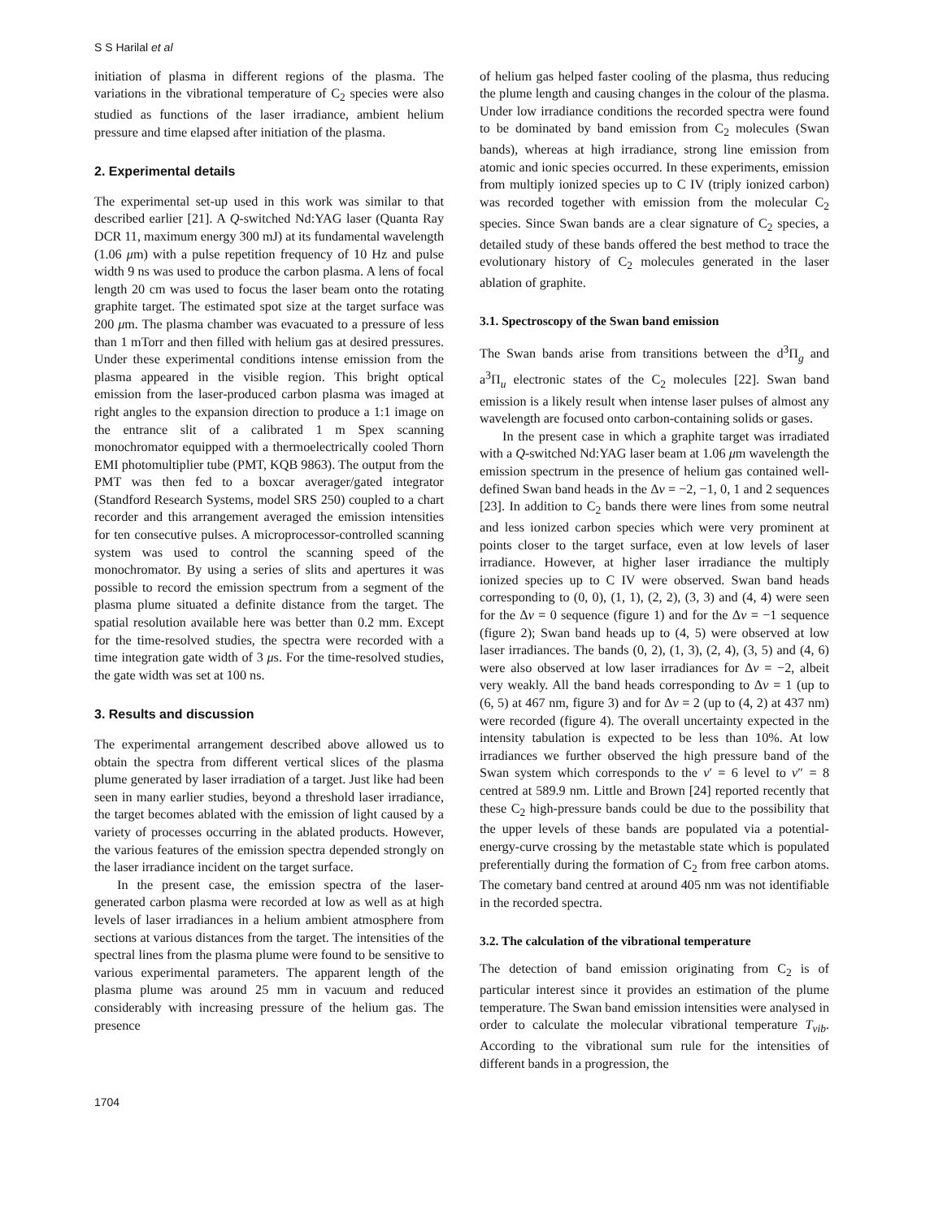S S Harilal et al
initiation of plasma in different regions of the plasma. The variations in the vibrational temperature of C<sub>2</sub> species were also studied as functions of the laser irradiance, ambient helium pressure and time elapsed after initiation of the plasma.
2. Experimental details
The experimental set-up used in this work was similar to that described earlier [21]. A Q-switched Nd:YAG laser (Quanta Ray DCR 11, maximum energy 300 mJ) at its fundamental wavelength (1.06 μm) with a pulse repetition frequency of 10 Hz and pulse width 9 ns was used to produce the carbon plasma. A lens of focal length 20 cm was used to focus the laser beam onto the rotating graphite target. The estimated spot size at the target surface was 200 μm. The plasma chamber was evacuated to a pressure of less than 1 mTorr and then filled with helium gas at desired pressures. Under these experimental conditions intense emission from the plasma appeared in the visible region. This bright optical emission from the laser-produced carbon plasma was imaged at right angles to the expansion direction to produce a 1:1 image on the entrance slit of a calibrated 1 m Spex scanning monochromator equipped with a thermoelectrically cooled Thorn EMI photomultiplier tube (PMT, KQB 9863). The output from the PMT was then fed to a boxcar averager/gated integrator (Standford Research Systems, model SRS 250) coupled to a chart recorder and this arrangement averaged the emission intensities for ten consecutive pulses. A microprocessor-controlled scanning system was used to control the scanning speed of the monochromator. By using a series of slits and apertures it was possible to record the emission spectrum from a segment of the plasma plume situated a definite distance from the target. The spatial resolution available here was better than 0.2 mm. Except for the time-resolved studies, the spectra were recorded with a time integration gate width of 3 μs. For the time-resolved studies, the gate width was set at 100 ns.
3. Results and discussion
The experimental arrangement described above allowed us to obtain the spectra from different vertical slices of the plasma plume generated by laser irradiation of a target. Just like had been seen in many earlier studies, beyond a threshold laser irradiance, the target becomes ablated with the emission of light caused by a variety of processes occurring in the ablated products. However, the various features of the emission spectra depended strongly on the laser irradiance incident on the target surface.
In the present case, the emission spectra of the laser-generated carbon plasma were recorded at low as well as at high levels of laser irradiances in a helium ambient atmosphere from sections at various distances from the target. The intensities of the spectral lines from the plasma plume were found to be sensitive to various experimental parameters. The apparent length of the plasma plume was around 25 mm in vacuum and reduced considerably with increasing pressure of the helium gas. The presence
of helium gas helped faster cooling of the plasma, thus reducing the plume length and causing changes in the colour of the plasma. Under low irradiance conditions the recorded spectra were found to be dominated by band emission from C<sub>2</sub> molecules (Swan bands), whereas at high irradiance, strong line emission from atomic and ionic species occurred. In these experiments, emission from multiply ionized species up to C IV (triply ionized carbon) was recorded together with emission from the molecular C<sub>2</sub> species. Since Swan bands are a clear signature of C<sub>2</sub> species, a detailed study of these bands offered the best method to trace the evolutionary history of C<sub>2</sub> molecules generated in the laser ablation of graphite.
3.1. Spectroscopy of the Swan band emission
The Swan bands arise from transitions between the d<sup>3</sup>Π<sub>g</sub> and a<sup>3</sup>Π<sub>u</sub> electronic states of the C<sub>2</sub> molecules [22]. Swan band emission is a likely result when intense laser pulses of almost any wavelength are focused onto carbon-containing solids or gases.
In the present case in which a graphite target was irradiated with a Q-switched Nd:YAG laser beam at 1.06 μm wavelength the emission spectrum in the presence of helium gas contained well-defined Swan band heads in the Δv = −2, −1, 0, 1 and 2 sequences [23]. In addition to C<sub>2</sub> bands there were lines from some neutral and less ionized carbon species which were very prominent at points closer to the target surface, even at low levels of laser irradiance. However, at higher laser irradiance the multiply ionized species up to C IV were observed. Swan band heads corresponding to (0, 0), (1, 1), (2, 2), (3, 3) and (4, 4) were seen for the Δv = 0 sequence (figure 1) and for the Δv = −1 sequence (figure 2); Swan band heads up to (4, 5) were observed at low laser irradiances. The bands (0, 2), (1, 3), (2, 4), (3, 5) and (4, 6) were also observed at low laser irradiances for Δv = −2, albeit very weakly. All the band heads corresponding to Δv = 1 (up to (6, 5) at 467 nm, figure 3) and for Δv = 2 (up to (4, 2) at 437 nm) were recorded (figure 4). The overall uncertainty expected in the intensity tabulation is expected to be less than 10%. At low irradiances we further observed the high pressure band of the Swan system which corresponds to the v′ = 6 level to v″ = 8 centred at 589.9 nm. Little and Brown [24] reported recently that these C<sub>2</sub> high-pressure bands could be due to the possibility that the upper levels of these bands are populated via a potential-energy-curve crossing by the metastable state which is populated preferentially during the formation of C<sub>2</sub> from free carbon atoms. The cometary band centred at around 405 nm was not identifiable in the recorded spectra.
3.2. The calculation of the vibrational temperature
The detection of band emission originating from C<sub>2</sub> is of particular interest since it provides an estimation of the plume temperature. The Swan band emission intensities were analysed in order to calculate the molecular vibrational temperature T<sub>vib</sub>. According to the vibrational sum rule for the intensities of different bands in a progression, the
1704